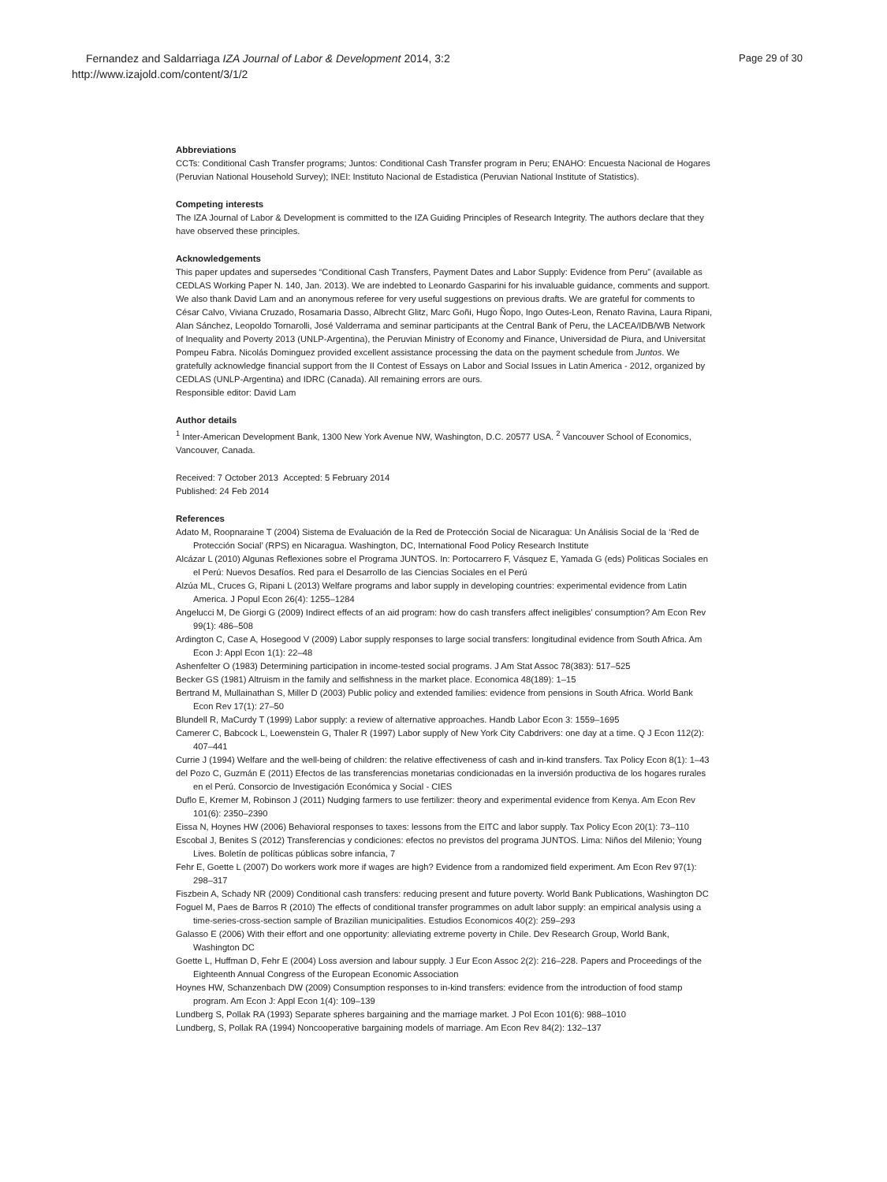Page 29 of 30
Fernandez and Saldarriaga IZA Journal of Labor & Development 2014, 3:2
http://www.izajold.com/content/3/1/2
Abbreviations
CCTs: Conditional Cash Transfer programs; Juntos: Conditional Cash Transfer program in Peru; ENAHO: Encuesta Nacional de Hogares (Peruvian National Household Survey); INEI: Instituto Nacional de Estadistica (Peruvian National Institute of Statistics).
Competing interests
The IZA Journal of Labor & Development is committed to the IZA Guiding Principles of Research Integrity. The authors declare that they have observed these principles.
Acknowledgements
This paper updates and supersedes “Conditional Cash Transfers, Payment Dates and Labor Supply: Evidence from Peru” (available as CEDLAS Working Paper N. 140, Jan. 2013). We are indebted to Leonardo Gasparini for his invaluable guidance, comments and support. We also thank David Lam and an anonymous referee for very useful suggestions on previous drafts. We are grateful for comments to César Calvo, Viviana Cruzado, Rosamaria Dasso, Albrecht Glitz, Marc Goñi, Hugo Ñopo, Ingo Outes-Leon, Renato Ravina, Laura Ripani, Alan Sánchez, Leopoldo Tornarolli, José Valderrama and seminar participants at the Central Bank of Peru, the LACEA/IDB/WB Network of Inequality and Poverty 2013 (UNLP-Argentina), the Peruvian Ministry of Economy and Finance, Universidad de Piura, and Universitat Pompeu Fabra. Nicolás Dominguez provided excellent assistance processing the data on the payment schedule from Juntos. We gratefully acknowledge financial support from the II Contest of Essays on Labor and Social Issues in Latin America - 2012, organized by CEDLAS (UNLP-Argentina) and IDRC (Canada). All remaining errors are ours.
Responsible editor: David Lam
Author details
<sup>1</sup> Inter-American Development Bank, 1300 New York Avenue NW, Washington, D.C. 20577 USA. <sup>2</sup> Vancouver School of Economics, Vancouver, Canada.
Received: 7 October 2013 Accepted: 5 February 2014
Published: 24 Feb 2014
References
Adato M, Roopnaraine T (2004) Sistema de Evaluación de la Red de Protección Social de Nicaragua: Un Análisis Social de la ‘Red de Protección Social’ (RPS) en Nicaragua. Washington, DC, International Food Policy Research Institute
Alcázar L (2010) Algunas Reflexiones sobre el Programa JUNTOS. In: Portocarrero F, Vásquez E, Yamada G (eds) Politicas Sociales en el Perú: Nuevos Desafíos. Red para el Desarrollo de las Ciencias Sociales en el Perú
Alzúa ML, Cruces G, Ripani L (2013) Welfare programs and labor supply in developing countries: experimental evidence from Latin America. J Popul Econ 26(4): 1255–1284
Angelucci M, De Giorgi G (2009) Indirect effects of an aid program: how do cash transfers affect ineligibles’ consumption? Am Econ Rev 99(1): 486–508
Ardington C, Case A, Hosegood V (2009) Labor supply responses to large social transfers: longitudinal evidence from South Africa. Am Econ J: Appl Econ 1(1): 22–48
Ashenfelter O (1983) Determining participation in income-tested social programs. J Am Stat Assoc 78(383): 517–525
Becker GS (1981) Altruism in the family and selfishness in the market place. Economica 48(189): 1–15
Bertrand M, Mullainathan S, Miller D (2003) Public policy and extended families: evidence from pensions in South Africa. World Bank Econ Rev 17(1): 27–50
Blundell R, MaCurdy T (1999) Labor supply: a review of alternative approaches. Handb Labor Econ 3: 1559–1695
Camerer C, Babcock L, Loewenstein G, Thaler R (1997) Labor supply of New York City Cabdrivers: one day at a time. Q J Econ 112(2): 407–441
Currie J (1994) Welfare and the well-being of children: the relative effectiveness of cash and in-kind transfers. Tax Policy Econ 8(1): 1–43
del Pozo C, Guzmán E (2011) Efectos de las transferencias monetarias condicionadas en la inversión productiva de los hogares rurales en el Perú. Consorcio de Investigación Económica y Social - CIES
Duflo E, Kremer M, Robinson J (2011) Nudging farmers to use fertilizer: theory and experimental evidence from Kenya. Am Econ Rev 101(6): 2350–2390
Eissa N, Hoynes HW (2006) Behavioral responses to taxes: lessons from the EITC and labor supply. Tax Policy Econ 20(1): 73–110
Escobal J, Benites S (2012) Transferencias y condiciones: efectos no previstos del programa JUNTOS. Lima: Niños del Milenio; Young Lives. Boletín de políticas públicas sobre infancia, 7
Fehr E, Goette L (2007) Do workers work more if wages are high? Evidence from a randomized field experiment. Am Econ Rev 97(1): 298–317
Fiszbein A, Schady NR (2009) Conditional cash transfers: reducing present and future poverty. World Bank Publications, Washington DC
Foguel M, Paes de Barros R (2010) The effects of conditional transfer programmes on adult labor supply: an empirical analysis using a time-series-cross-section sample of Brazilian municipalities. Estudios Economicos 40(2): 259–293
Galasso E (2006) With their effort and one opportunity: alleviating extreme poverty in Chile. Dev Research Group, World Bank, Washington DC
Goette L, Huffman D, Fehr E (2004) Loss aversion and labour supply. J Eur Econ Assoc 2(2): 216–228. Papers and Proceedings of the Eighteenth Annual Congress of the European Economic Association
Hoynes HW, Schanzenbach DW (2009) Consumption responses to in-kind transfers: evidence from the introduction of food stamp program. Am Econ J: Appl Econ 1(4): 109–139
Lundberg S, Pollak RA (1993) Separate spheres bargaining and the marriage market. J Pol Econ 101(6): 988–1010
Lundberg, S, Pollak RA (1994) Noncooperative bargaining models of marriage. Am Econ Rev 84(2): 132–137